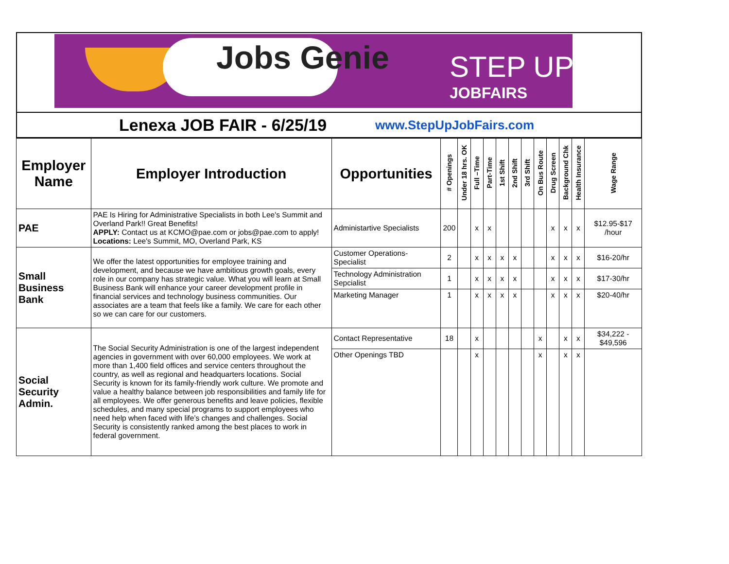Jobs Genie STEP UP
JOBFAIRS
Lenexa JOB FAIR - 6/25/19
www.StepUpJobFairs.com
| Employer Name | Employer Introduction | Opportunities | # Openings | Under 18 hrs. OK | Full –Time | Part-Time | 1st Shift | 2nd Shift | 3rd Shift | On Bus Route | Drug Screen | Background Chk | Health Insurance | Wage Range |
| --- | --- | --- | --- | --- | --- | --- | --- | --- | --- | --- | --- | --- | --- | --- |
| PAE | PAE Is Hiring for Administrative Specialists in both Lee's Summit and Overland Park!! Great Benefits! APPLY: Contact us at KCMO@pae.com or jobs@pae.com to apply! Locations: Lee's Summit, MO, Overland Park, KS | Administartive Specialists | 200 | | x | x | | | | | x | x | x | $12.95-$17 /hour |
| Small Business Bank | We offer the latest opportunities for employee training and development, and because we have ambitious growth goals, every role in our company has strategic value. What you will learn at Small Business Bank will enhance your career development profile in financial services and technology business communities. Our associates are a team that feels like a family. We care for each other so we can care for our customers. | Customer Operations-Specialist | 2 | | x | x | x | x | | | x | x | x | $16-20/hr |
| | | Technology Administration Sepcialist | 1 | | x | x | x | x | | | x | x | x | $17-30/hr |
| | | Marketing Manager | 1 | | x | x | x | x | | | x | x | x | $20-40/hr |
| Social Security Admin. | The Social Security Administration is one of the largest independent agencies in government with over 60,000 employees. We work at more than 1,400 field offices and service centers throughout the country, as well as regional and headquarters locations. Social Security is known for its family-friendly work culture. We promote and value a healthy balance between job responsibilities and family life for all employees. We offer generous benefits and leave policies, flexible schedules, and many special programs to support employees who need help when faced with life’s changes and challenges. Social Security is consistently ranked among the best places to work in federal government. | Contact Representative | 18 | | x | | | | | x | | x | x | $34,222 - $49,596 |
| | | Other Openings TBD | | | x | | | | | x | | x | x | |